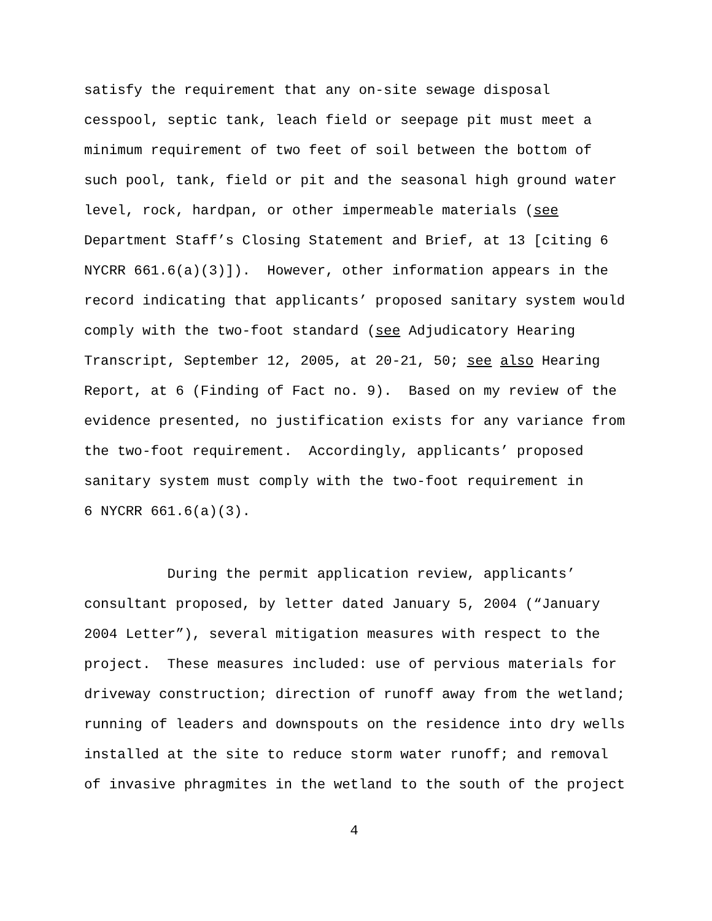satisfy the requirement that any on-site sewage disposal
cesspool, septic tank, leach field or seepage pit must meet a
minimum requirement of two feet of soil between the bottom of
such pool, tank, field or pit and the seasonal high ground water
level, rock, hardpan, or other impermeable materials (see
Department Staff’s Closing Statement and Brief, at 13 [citing 6
NYCRR 661.6(a)(3)]). However, other information appears in the
record indicating that applicants’ proposed sanitary system would
comply with the two-foot standard (see Adjudicatory Hearing
Transcript, September 12, 2005, at 20-21, 50; see also Hearing
Report, at 6 (Finding of Fact no. 9). Based on my review of the
evidence presented, no justification exists for any variance from
the two-foot requirement. Accordingly, applicants’ proposed
sanitary system must comply with the two-foot requirement in
6 NYCRR 661.6(a)(3).
During the permit application review, applicants’
consultant proposed, by letter dated January 5, 2004 (“January
2004 Letter”), several mitigation measures with respect to the
project. These measures included: use of pervious materials for
driveway construction; direction of runoff away from the wetland;
running of leaders and downspouts on the residence into dry wells
installed at the site to reduce storm water runoff; and removal
of invasive phragmites in the wetland to the south of the project
4